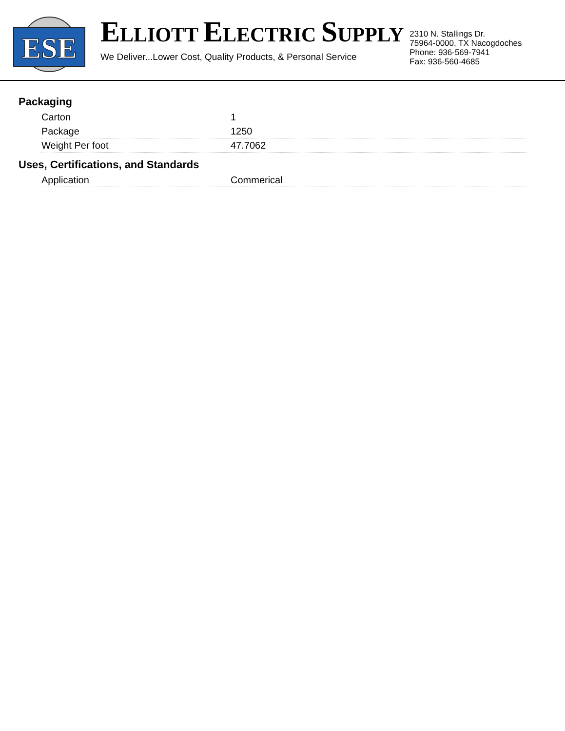ESE
ELLIOTT ELECTRIC SUPPLY
We Deliver...Lower Cost, Quality Products, & Personal Service
2310 N. Stallings Dr.
75964-0000, TX Nacogdoches
Phone: 936-569-7941
Fax: 936-560-4685
Packaging
| Carton | 1 |
| Package | 1250 |
| Weight Per foot | 47.7062 |
Uses, Certifications, and Standards
| Application | Commerical |